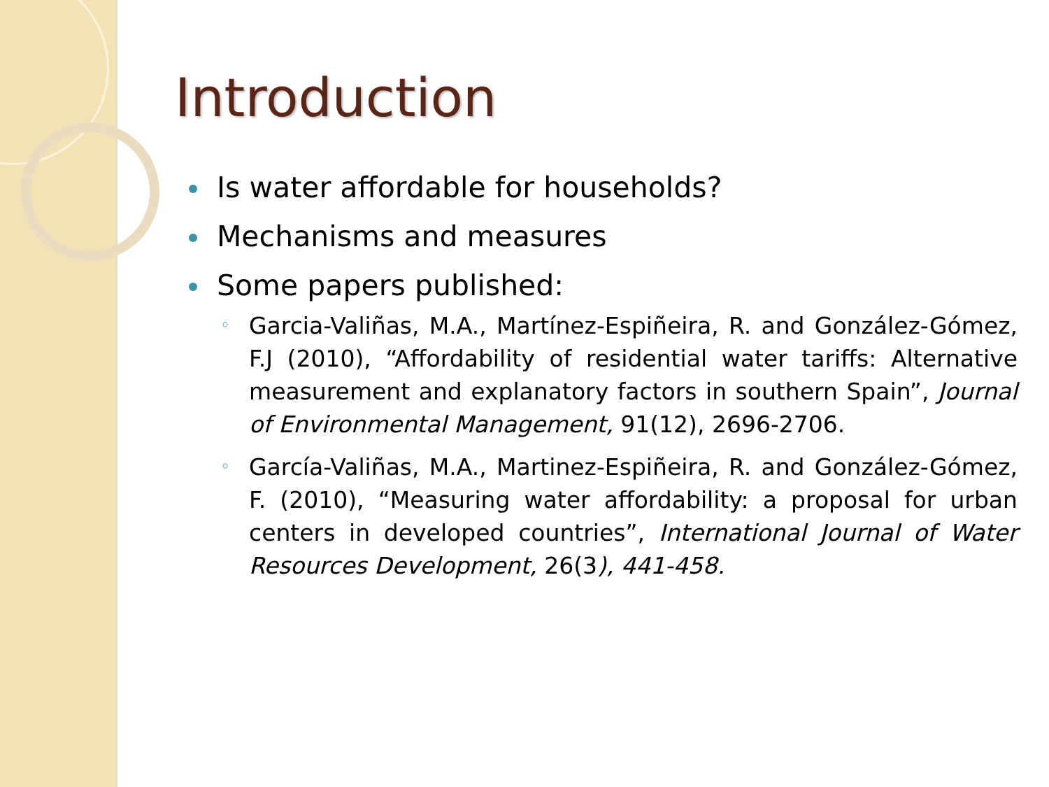Introduction
Is water affordable for households?
Mechanisms and measures
Some papers published:
Garcia-Valiñas, M.A., Martínez-Espiñeira, R. and González-Gómez, F.J (2010), “Affordability of residential water tariffs: Alternative measurement and explanatory factors in southern Spain”, Journal of Environmental Management, 91(12), 2696-2706.
García-Valiñas, M.A., Martinez-Espiñeira, R. and González-Gómez, F. (2010), “Measuring water affordability: a proposal for urban centers in developed countries”, International Journal of Water Resources Development, 26(3), 441-458.